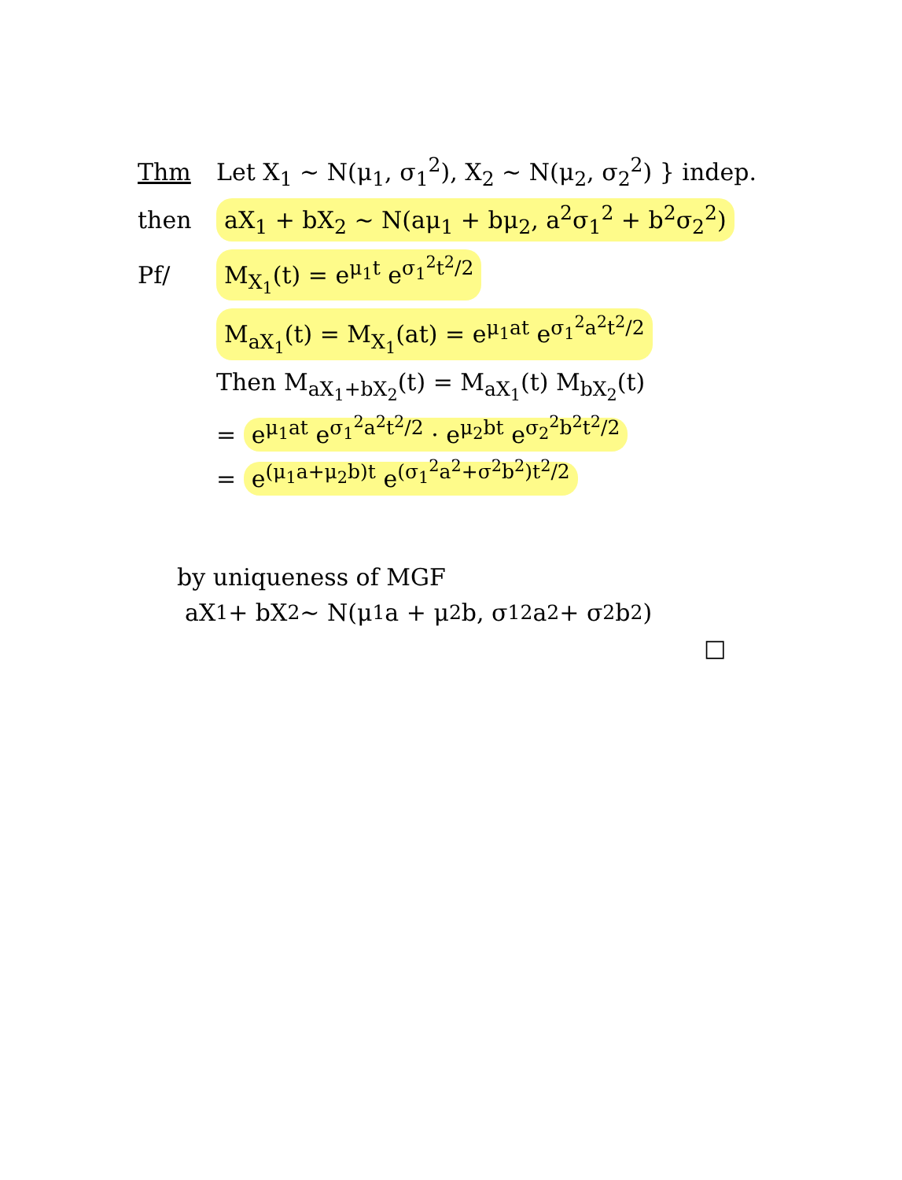Thm Let X<sub>1</sub> ~ N(μ<sub>1</sub>, σ<sub>1</sub><sup>2</sup>), X<sub>2</sub> ~ N(μ<sub>2</sub>, σ<sub>2</sub><sup>2</sup>) } indep.
then aX<sub>1</sub> + bX<sub>2</sub> ~ N(aμ<sub>1</sub> + bμ<sub>2</sub>, a<sup>2</sup>σ<sub>1</sub><sup>2</sup> + b<sup>2</sup>σ<sub>2</sub><sup>2</sup>)
Pf/ M<sub>X<sub>1</sub></sub>(t) = e<sup>μ<sub>1</sub>t</sup> e<sup>σ<sub>1</sub><sup>2</sup>t<sup>2</sup>/2</sup>
M<sub>aX<sub>1</sub></sub>(t) = M<sub>X<sub>1</sub></sub>(at) = e<sup>μ<sub>1</sub>at</sup> e<sup>σ<sub>1</sub><sup>2</sup>a<sup>2</sup>t<sup>2</sup>/2</sup>
Then M<sub>aX<sub>1</sub>+bX<sub>2</sub></sub>(t) = M<sub>aX<sub>1</sub></sub>(t) M<sub>bX<sub>2</sub></sub>(t)
= e<sup>μ<sub>1</sub>at</sup> e<sup>σ<sub>1</sub><sup>2</sup>a<sup>2</sup>t<sup>2</sup>/2</sup> · e<sup>μ<sub>2</sub>bt</sup> e<sup>σ<sub>2</sub><sup>2</sup>b<sup>2</sup>t<sup>2</sup>/2</sup>
= e<sup>(μ<sub>1</sub>a+μ<sub>2</sub>b)t</sup> e<sup>(σ<sub>1</sub><sup>2</sup>a<sup>2</sup>+σ<sup>2</sup>b<sup>2</sup>)t<sup>2</sup>/2</sup>
by uniqueness of MGF
aX<sub>1</sub> + bX<sub>2</sub> ~ N(μ<sub>1</sub>a + μ<sub>2</sub>b, σ<sub>1</sub><sup>2</sup>a<sup>2</sup> + σ<sup>2</sup>b<sup>2</sup>)
□